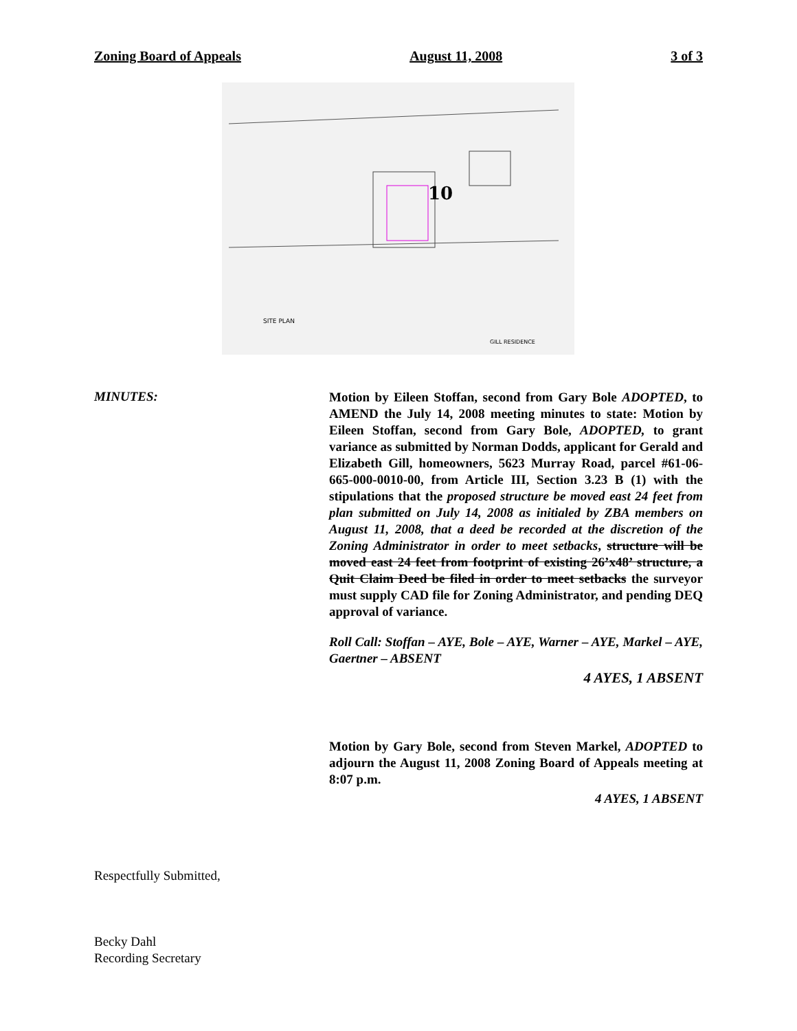Zoning Board of Appeals August 11, 2008 3 of 3
10
SITE PLAN
GILL RESIDENCE
MINUTES:
Motion by Eileen Stoffan, second from Gary Bole ADOPTED, to AMEND the July 14, 2008 meeting minutes to state: Motion by Eileen Stoffan, second from Gary Bole, ADOPTED, to grant variance as submitted by Norman Dodds, applicant for Gerald and Elizabeth Gill, homeowners, 5623 Murray Road, parcel #61-06-665-000-0010-00, from Article III, Section 3.23 B (1) with the stipulations that the proposed structure be moved east 24 feet from plan submitted on July 14, 2008 as initialed by ZBA members on August 11, 2008, that a deed be recorded at the discretion of the Zoning Administrator in order to meet setbacks, structure will be moved east 24 feet from footprint of existing 26’x48’ structure, a Quit Claim Deed be filed in order to meet setbacks the surveyor must supply CAD file for Zoning Administrator, and pending DEQ approval of variance.
Roll Call: Stoffan – AYE, Bole – AYE, Warner – AYE, Markel – AYE, Gaertner – ABSENT
4 AYES, 1 ABSENT
Motion by Gary Bole, second from Steven Markel, ADOPTED to adjourn the August 11, 2008 Zoning Board of Appeals meeting at 8:07 p.m.
4 AYES, 1 ABSENT
Respectfully Submitted,
Becky Dahl
Recording Secretary